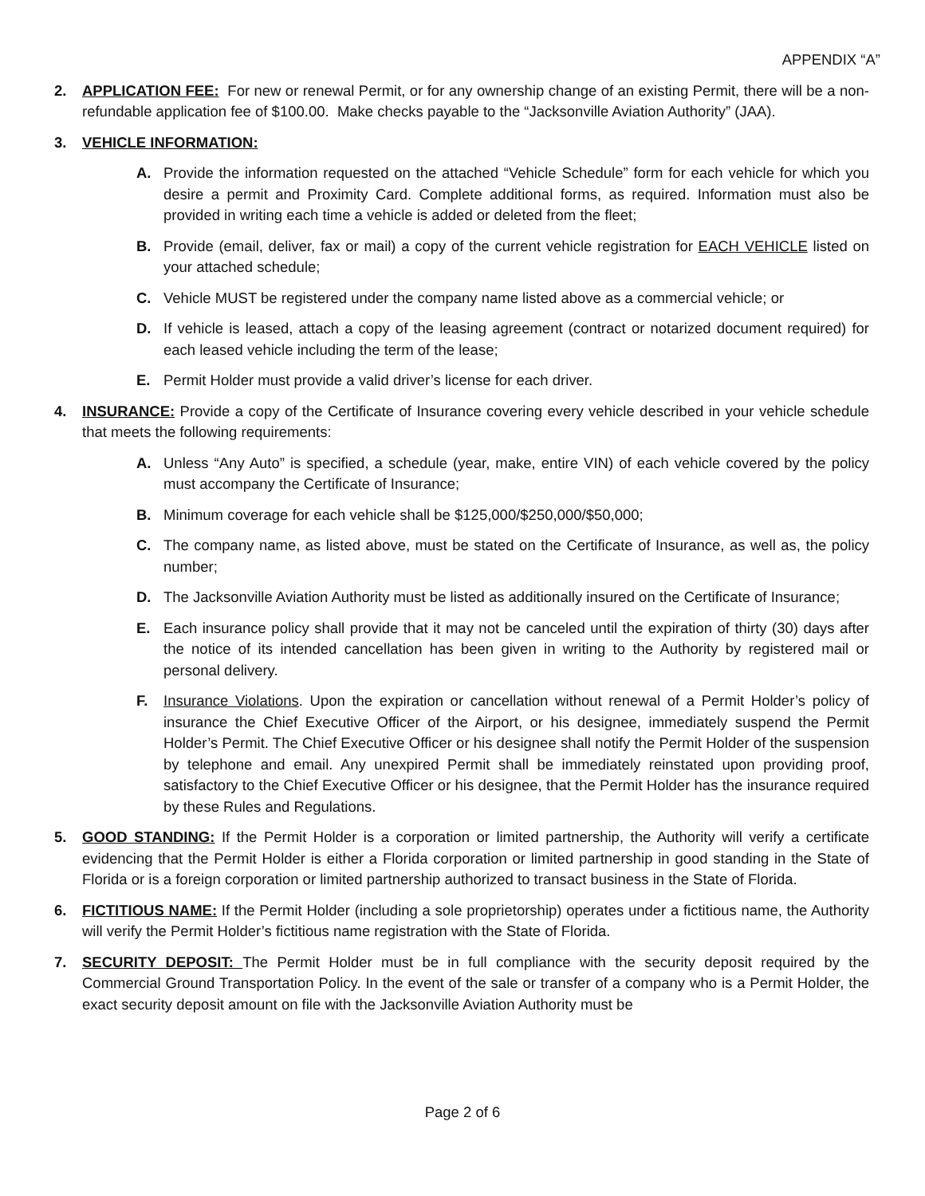APPENDIX “A”
2. APPLICATION FEE: For new or renewal Permit, or for any ownership change of an existing Permit, there will be a non-refundable application fee of $100.00. Make checks payable to the “Jacksonville Aviation Authority” (JAA).
3. VEHICLE INFORMATION:
A. Provide the information requested on the attached “Vehicle Schedule” form for each vehicle for which you desire a permit and Proximity Card. Complete additional forms, as required. Information must also be provided in writing each time a vehicle is added or deleted from the fleet;
B. Provide (email, deliver, fax or mail) a copy of the current vehicle registration for EACH VEHICLE listed on your attached schedule;
C. Vehicle MUST be registered under the company name listed above as a commercial vehicle; or
D. If vehicle is leased, attach a copy of the leasing agreement (contract or notarized document required) for each leased vehicle including the term of the lease;
E. Permit Holder must provide a valid driver’s license for each driver.
4. INSURANCE: Provide a copy of the Certificate of Insurance covering every vehicle described in your vehicle schedule that meets the following requirements:
A. Unless “Any Auto” is specified, a schedule (year, make, entire VIN) of each vehicle covered by the policy must accompany the Certificate of Insurance;
B. Minimum coverage for each vehicle shall be $125,000/$250,000/$50,000;
C. The company name, as listed above, must be stated on the Certificate of Insurance, as well as, the policy number;
D. The Jacksonville Aviation Authority must be listed as additionally insured on the Certificate of Insurance;
E. Each insurance policy shall provide that it may not be canceled until the expiration of thirty (30) days after the notice of its intended cancellation has been given in writing to the Authority by registered mail or personal delivery.
F. Insurance Violations. Upon the expiration or cancellation without renewal of a Permit Holder’s policy of insurance the Chief Executive Officer of the Airport, or his designee, immediately suspend the Permit Holder’s Permit. The Chief Executive Officer or his designee shall notify the Permit Holder of the suspension by telephone and email. Any unexpired Permit shall be immediately reinstated upon providing proof, satisfactory to the Chief Executive Officer or his designee, that the Permit Holder has the insurance required by these Rules and Regulations.
5. GOOD STANDING: If the Permit Holder is a corporation or limited partnership, the Authority will verify a certificate evidencing that the Permit Holder is either a Florida corporation or limited partnership in good standing in the State of Florida or is a foreign corporation or limited partnership authorized to transact business in the State of Florida.
6. FICTITIOUS NAME: If the Permit Holder (including a sole proprietorship) operates under a fictitious name, the Authority will verify the Permit Holder’s fictitious name registration with the State of Florida.
7. SECURITY DEPOSIT: The Permit Holder must be in full compliance with the security deposit required by the Commercial Ground Transportation Policy. In the event of the sale or transfer of a company who is a Permit Holder, the exact security deposit amount on file with the Jacksonville Aviation Authority must be
Page 2 of 6